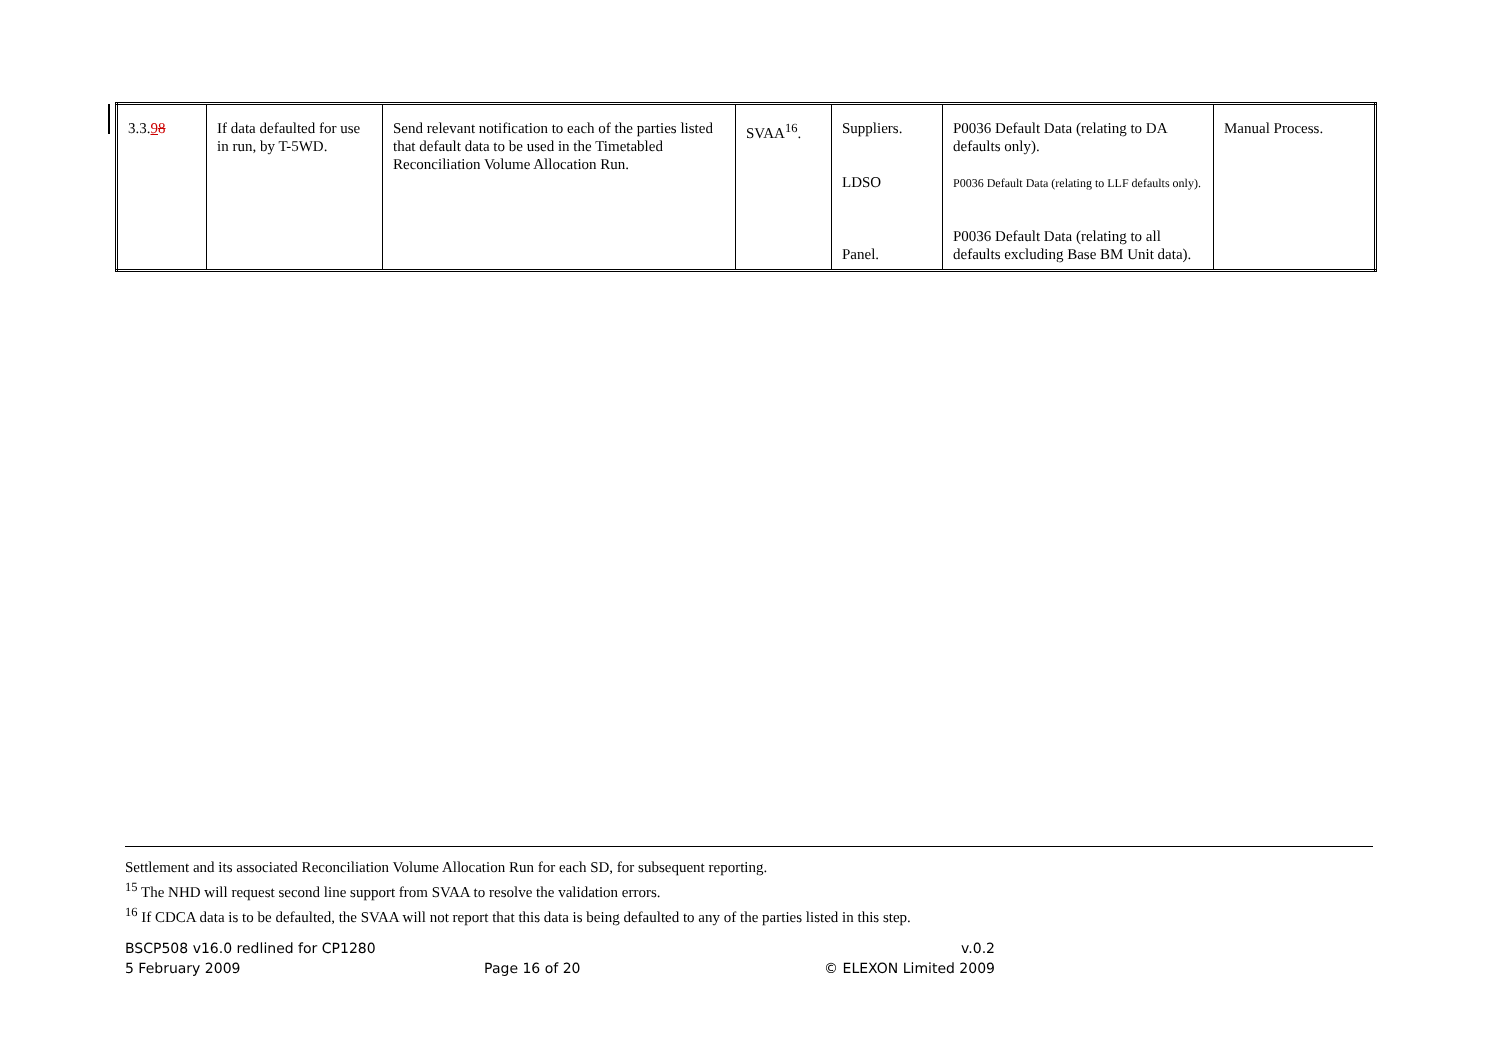| 3.3. 9 8 | If data defaulted for use in run, by T-5WD. | Send relevant notification to each of the parties listed that default data to be used in the Timetabled Reconciliation Volume Allocation Run. | SVAA<sup>16</sup>. | Suppliers. LDSO Panel. | P0036 Default Data (relating to DA defaults only). P0036 Default Data (relating to LLF defaults only). P0036 Default Data (relating to all defaults excluding Base BM Unit data). | Manual Process. |
Settlement and its associated Reconciliation Volume Allocation Run for each SD, for subsequent reporting.
<sup>15</sup> The NHD will request second line support from SVAA to resolve the validation errors.
<sup>16</sup> If CDCA data is to be defaulted, the SVAA will not report that this data is being defaulted to any of the parties listed in this step.
BSCP508 v16.0 redlined for CP1280 v.0.2
5 February 2009 Page 16 of 20 © ELEXON Limited 2009